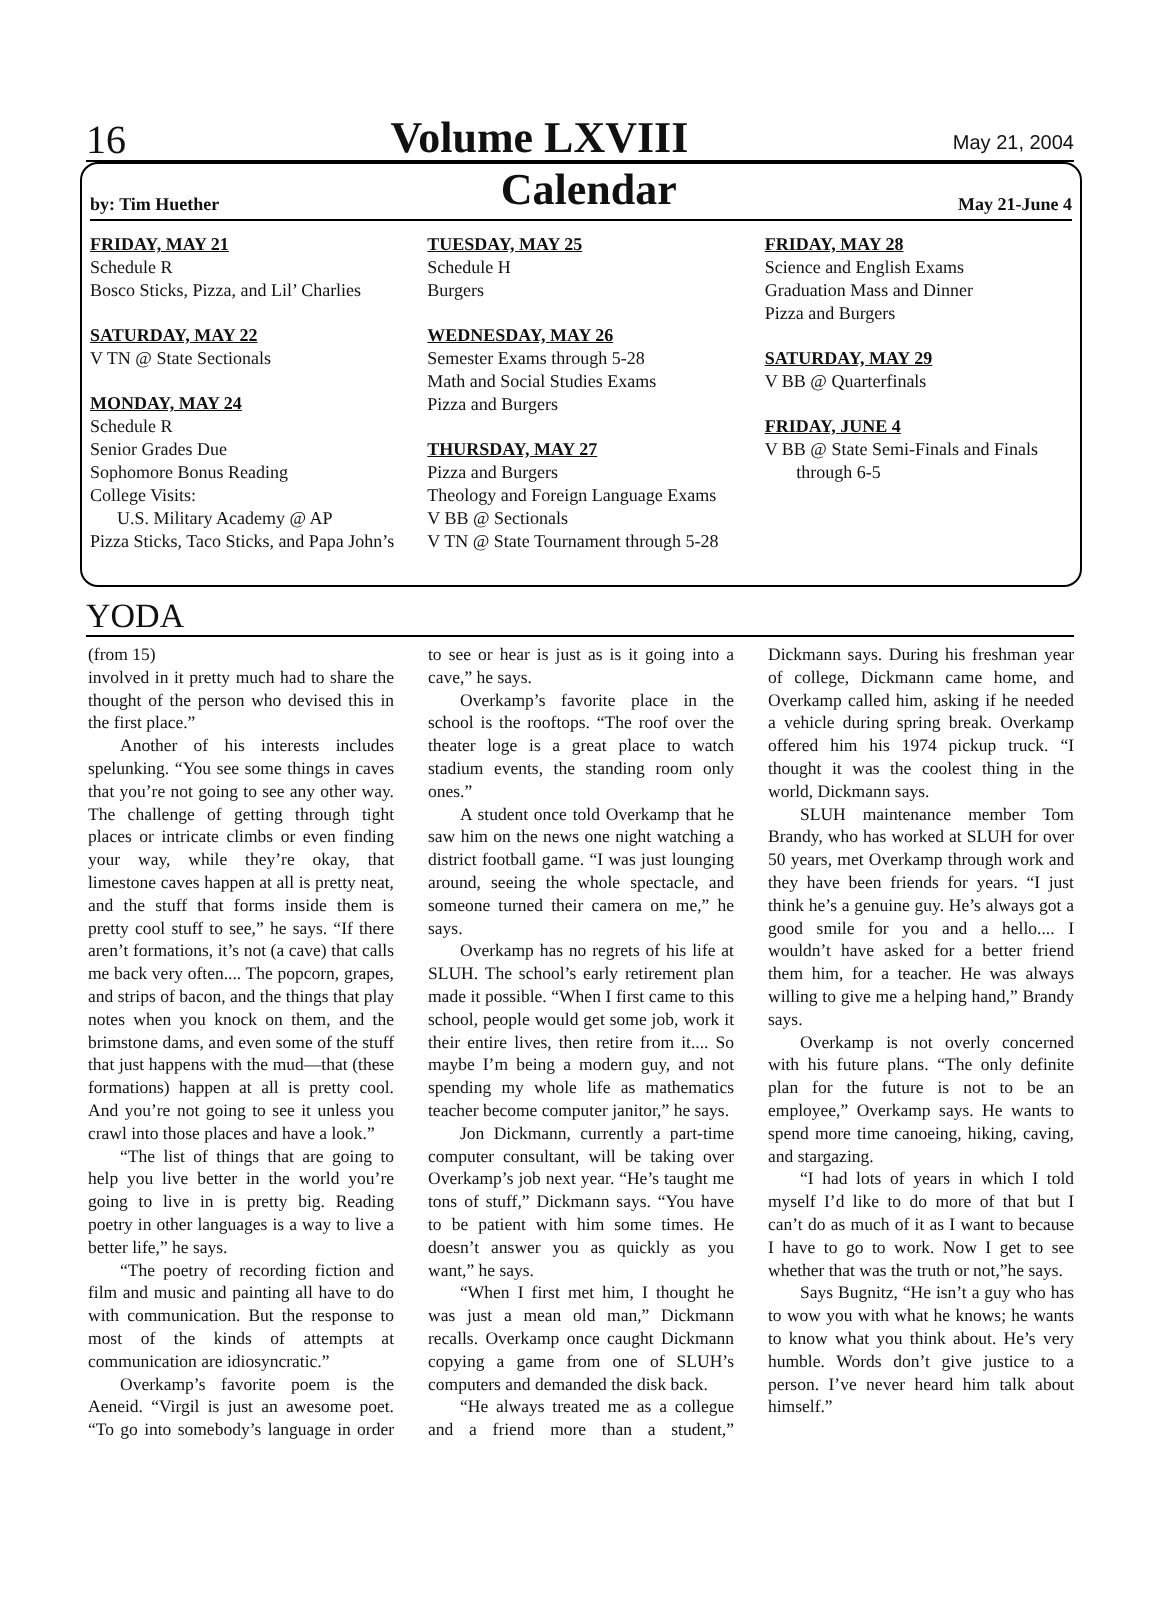16 Volume LXVIII May 21, 2004
by: Tim Huether Calendar May 21-June 4
FRIDAY, MAY 21
Schedule R
Bosco Sticks, Pizza, and Lil’ Charlies
SATURDAY, MAY 22
V TN @ State Sectionals
MONDAY, MAY 24
Schedule R
Senior Grades Due
Sophomore Bonus Reading
College Visits:
U.S. Military Academy @ AP
Pizza Sticks, Taco Sticks, and Papa John’s
TUESDAY, MAY 25
Schedule H
Burgers
WEDNESDAY, MAY 26
Semester Exams through 5-28
Math and Social Studies Exams
Pizza and Burgers
THURSDAY, MAY 27
Pizza and Burgers
Theology and Foreign Language Exams
V BB @ Sectionals
V TN @ State Tournament through 5-28
FRIDAY, MAY 28
Science and English Exams
Graduation Mass and Dinner
Pizza and Burgers
SATURDAY, MAY 29
V BB @ Quarterfinals
FRIDAY, JUNE 4
V BB @ State Semi-Finals and Finals
through 6-5
YODA
(from 15)
involved in it pretty much had to share the thought of the person who devised this in the first place.”
Another of his interests includes spelunking. “You see some things in caves that you’re not going to see any other way. The challenge of getting through tight places or intricate climbs or even finding your way, while they’re okay, that limestone caves happen at all is pretty neat, and the stuff that forms inside them is pretty cool stuff to see,” he says. “If there aren’t formations, it’s not (a cave) that calls me back very often.... The popcorn, grapes, and strips of bacon, and the things that play notes when you knock on them, and the brimstone dams, and even some of the stuff that just happens with the mud—that (these formations) happen at all is pretty cool. And you’re not going to see it unless you crawl into those places and have a look.”
“The list of things that are going to help you live better in the world you’re going to live in is pretty big. Reading poetry in other languages is a way to live a better life,” he says.
“The poetry of recording fiction and film and music and painting all have to do with communication. But the response to most of the kinds of attempts at communication are idiosyncratic.”
Overkamp’s favorite poem is the Aeneid. “Virgil is just an awesome poet. “To go into somebody’s language in order to see or hear is just as is it going into a cave,” he says.
Overkamp’s favorite place in the school is the rooftops. “The roof over the theater loge is a great place to watch stadium events, the standing room only ones.”
A student once told Overkamp that he saw him on the news one night watching a district football game. “I was just lounging around, seeing the whole spectacle, and someone turned their camera on me,” he says.
Overkamp has no regrets of his life at SLUH. The school’s early retirement plan made it possible. “When I first came to this school, people would get some job, work it their entire lives, then retire from it.... So maybe I’m being a modern guy, and not spending my whole life as mathematics teacher become computer janitor,” he says.
Jon Dickmann, currently a part-time computer consultant, will be taking over Overkamp’s job next year. “He’s taught me tons of stuff,” Dickmann says. “You have to be patient with him some times. He doesn’t answer you as quickly as you want,” he says.
“When I first met him, I thought he was just a mean old man,” Dickmann recalls. Overkamp once caught Dickmann copying a game from one of SLUH’s computers and demanded the disk back.
“He always treated me as a collegue and a friend more than a student,” Dickmann says. During his freshman year of college, Dickmann came home, and Overkamp called him, asking if he needed a vehicle during spring break. Overkamp offered him his 1974 pickup truck. “I thought it was the coolest thing in the world, Dickmann says.
SLUH maintenance member Tom Brandy, who has worked at SLUH for over 50 years, met Overkamp through work and they have been friends for years. “I just think he’s a genuine guy. He’s always got a good smile for you and a hello.... I wouldn’t have asked for a better friend them him, for a teacher. He was always willing to give me a helping hand,” Brandy says.
Overkamp is not overly concerned with his future plans. “The only definite plan for the future is not to be an employee,” Overkamp says. He wants to spend more time canoeing, hiking, caving, and stargazing.
“I had lots of years in which I told myself I’d like to do more of that but I can’t do as much of it as I want to because I have to go to work. Now I get to see whether that was the truth or not,”he says.
Says Bugnitz, “He isn’t a guy who has to wow you with what he knows; he wants to know what you think about. He’s very humble. Words don’t give justice to a person. I’ve never heard him talk about himself.”